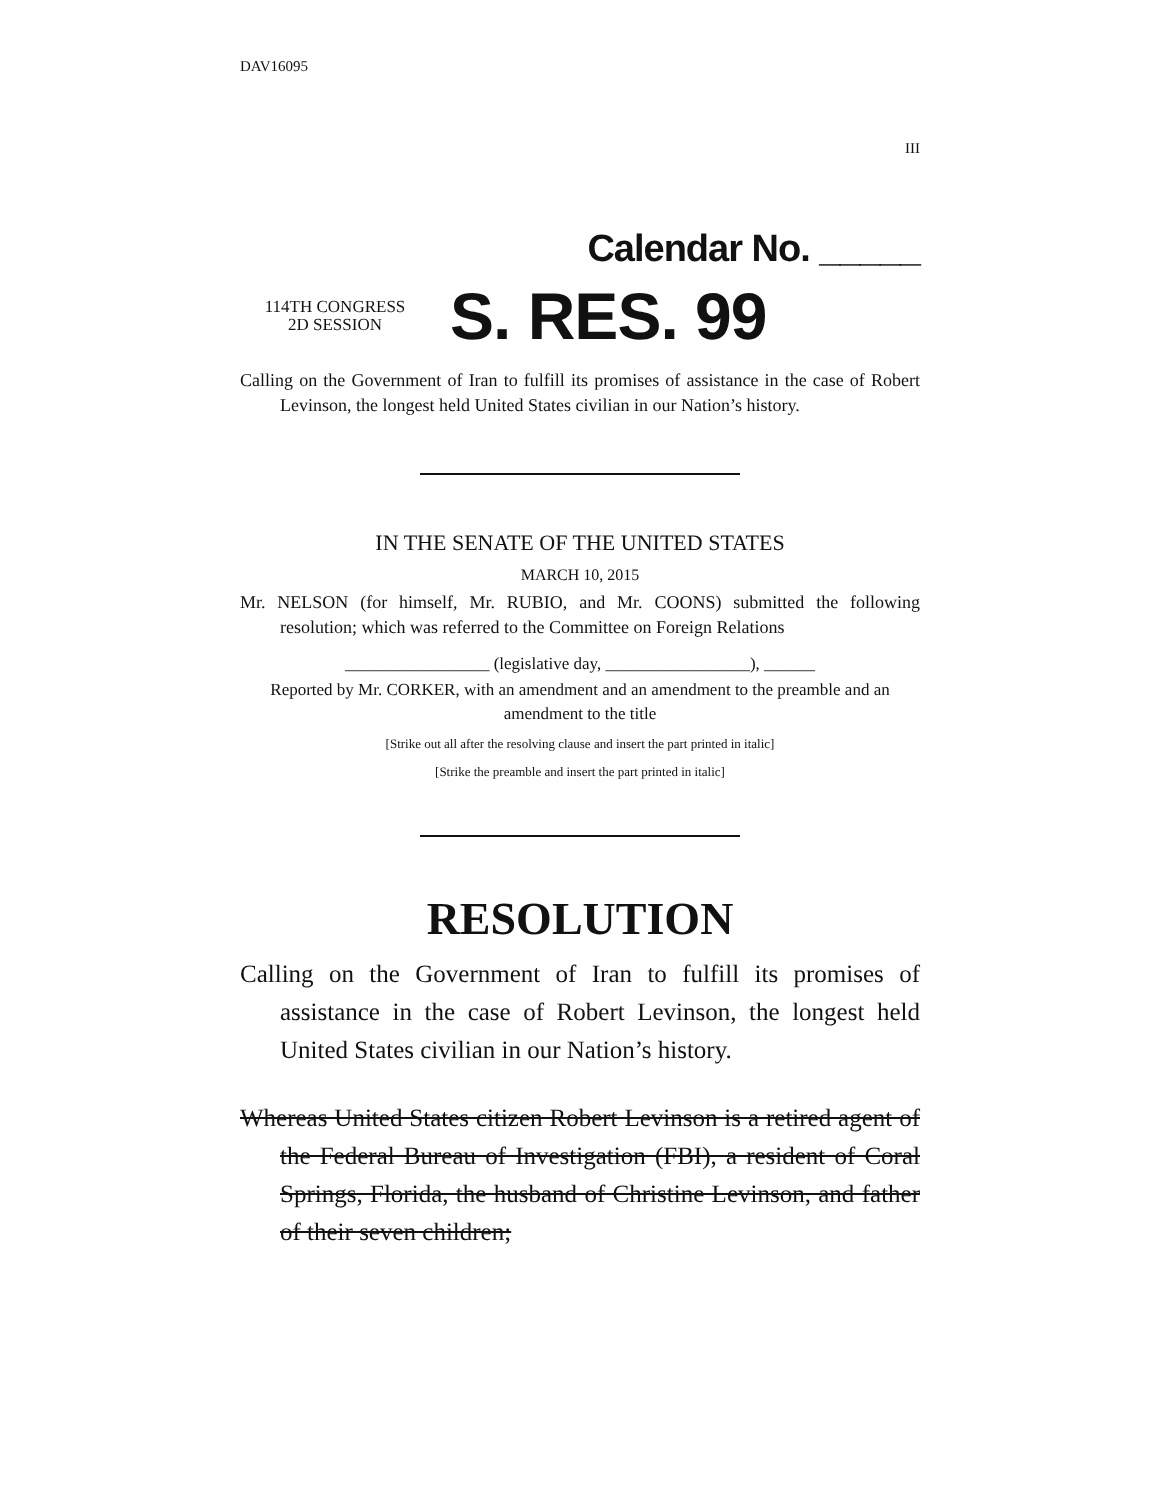DAV16095
III
Calendar No. _____
114TH CONGRESS
2D SESSION
S. RES. 99
Calling on the Government of Iran to fulfill its promises of assistance in the case of Robert Levinson, the longest held United States civilian in our Nation’s history.
IN THE SENATE OF THE UNITED STATES
MARCH 10, 2015
Mr. NELSON (for himself, Mr. RUBIO, and Mr. COONS) submitted the following resolution; which was referred to the Committee on Foreign Relations
_________________ (legislative day, _________________), ______
Reported by Mr. CORKER, with an amendment and an amendment to the preamble and an amendment to the title
[Strike out all after the resolving clause and insert the part printed in italic]
[Strike the preamble and insert the part printed in italic]
RESOLUTION
Calling on the Government of Iran to fulfill its promises of assistance in the case of Robert Levinson, the longest held United States civilian in our Nation’s history.
Whereas United States citizen Robert Levinson is a retired agent of the Federal Bureau of Investigation (FBI), a resident of Coral Springs, Florida, the husband of Christine Levinson, and father of their seven children;